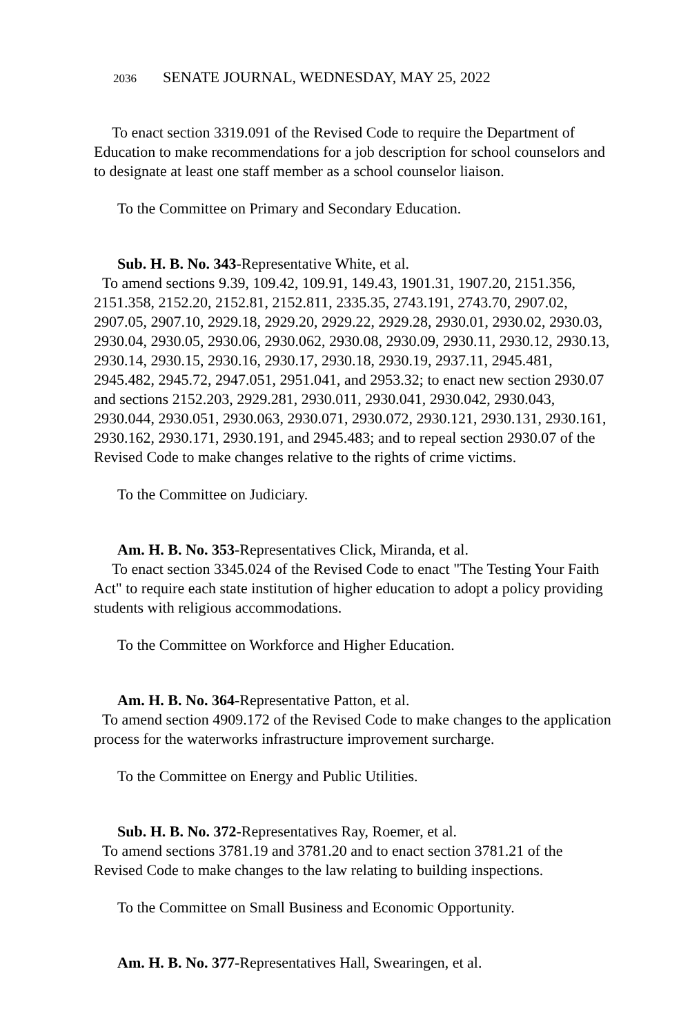2036 SENATE JOURNAL, WEDNESDAY, MAY 25, 2022
To enact section 3319.091 of the Revised Code to require the Department of Education to make recommendations for a job description for school counselors and to designate at least one staff member as a school counselor liaison.
To the Committee on Primary and Secondary Education.
Sub. H. B. No. 343-Representative White, et al.
To amend sections 9.39, 109.42, 109.91, 149.43, 1901.31, 1907.20, 2151.356, 2151.358, 2152.20, 2152.81, 2152.811, 2335.35, 2743.191, 2743.70, 2907.02, 2907.05, 2907.10, 2929.18, 2929.20, 2929.22, 2929.28, 2930.01, 2930.02, 2930.03, 2930.04, 2930.05, 2930.06, 2930.062, 2930.08, 2930.09, 2930.11, 2930.12, 2930.13, 2930.14, 2930.15, 2930.16, 2930.17, 2930.18, 2930.19, 2937.11, 2945.481, 2945.482, 2945.72, 2947.051, 2951.041, and 2953.32; to enact new section 2930.07 and sections 2152.203, 2929.281, 2930.011, 2930.041, 2930.042, 2930.043, 2930.044, 2930.051, 2930.063, 2930.071, 2930.072, 2930.121, 2930.131, 2930.161, 2930.162, 2930.171, 2930.191, and 2945.483; and to repeal section 2930.07 of the Revised Code to make changes relative to the rights of crime victims.
To the Committee on Judiciary.
Am. H. B. No. 353-Representatives Click, Miranda, et al.
To enact section 3345.024 of the Revised Code to enact "The Testing Your Faith Act" to require each state institution of higher education to adopt a policy providing students with religious accommodations.
To the Committee on Workforce and Higher Education.
Am. H. B. No. 364-Representative Patton, et al.
To amend section 4909.172 of the Revised Code to make changes to the application process for the waterworks infrastructure improvement surcharge.
To the Committee on Energy and Public Utilities.
Sub. H. B. No. 372-Representatives Ray, Roemer, et al.
To amend sections 3781.19 and 3781.20 and to enact section 3781.21 of the Revised Code to make changes to the law relating to building inspections.
To the Committee on Small Business and Economic Opportunity.
Am. H. B. No. 377-Representatives Hall, Swearingen, et al.